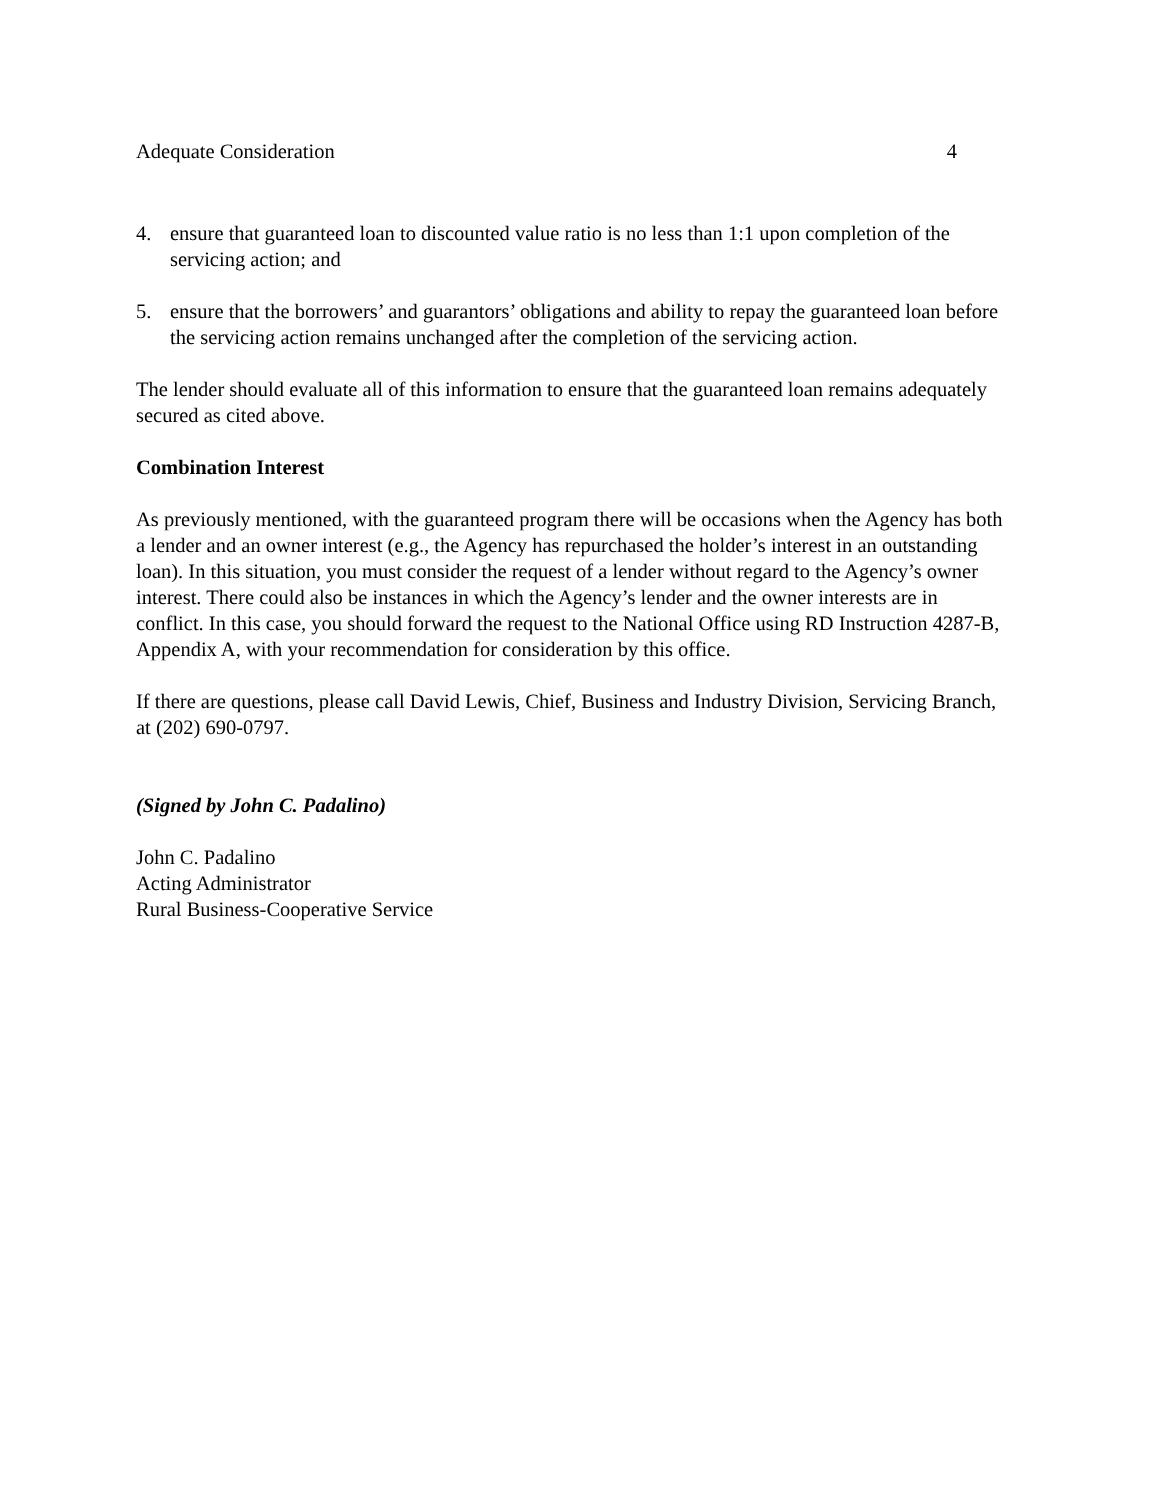Adequate Consideration 4
4. ensure that guaranteed loan to discounted value ratio is no less than 1:1 upon completion of the servicing action; and
5. ensure that the borrowers’ and guarantors’ obligations and ability to repay the guaranteed loan before the servicing action remains unchanged after the completion of the servicing action.
The lender should evaluate all of this information to ensure that the guaranteed loan remains adequately secured as cited above.
Combination Interest
As previously mentioned, with the guaranteed program there will be occasions when the Agency has both a lender and an owner interest (e.g., the Agency has repurchased the holder’s interest in an outstanding loan). In this situation, you must consider the request of a lender without regard to the Agency’s owner interest. There could also be instances in which the Agency’s lender and the owner interests are in conflict. In this case, you should forward the request to the National Office using RD Instruction 4287-B, Appendix A, with your recommendation for consideration by this office.
If there are questions, please call David Lewis, Chief, Business and Industry Division, Servicing Branch, at (202) 690-0797.
(Signed by John C. Padalino)
John C. Padalino
Acting Administrator
Rural Business-Cooperative Service